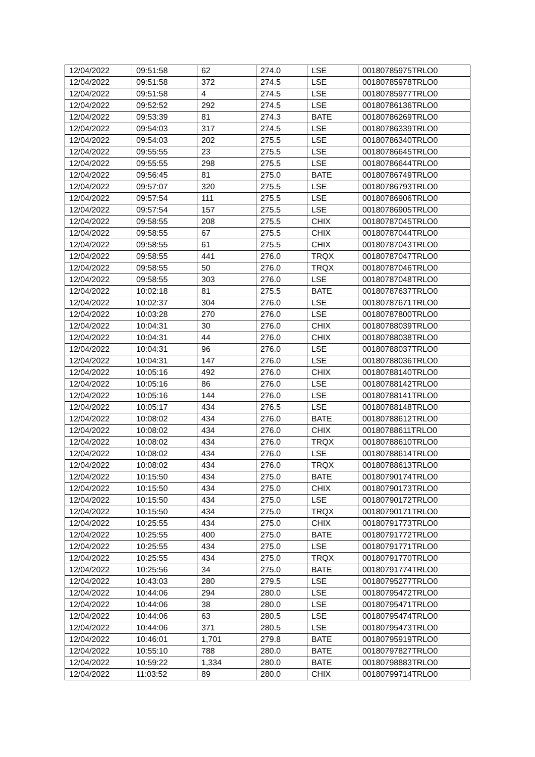| 12/04/2022 | 09:51:58 | 62 | 274.0 | LSE | 00180785975TRLO0 |
| 12/04/2022 | 09:51:58 | 372 | 274.5 | LSE | 00180785978TRLO0 |
| 12/04/2022 | 09:51:58 | 4 | 274.5 | LSE | 00180785977TRLO0 |
| 12/04/2022 | 09:52:52 | 292 | 274.5 | LSE | 00180786136TRLO0 |
| 12/04/2022 | 09:53:39 | 81 | 274.3 | BATE | 00180786269TRLO0 |
| 12/04/2022 | 09:54:03 | 317 | 274.5 | LSE | 00180786339TRLO0 |
| 12/04/2022 | 09:54:03 | 202 | 275.5 | LSE | 00180786340TRLO0 |
| 12/04/2022 | 09:55:55 | 23 | 275.5 | LSE | 00180786645TRLO0 |
| 12/04/2022 | 09:55:55 | 298 | 275.5 | LSE | 00180786644TRLO0 |
| 12/04/2022 | 09:56:45 | 81 | 275.0 | BATE | 00180786749TRLO0 |
| 12/04/2022 | 09:57:07 | 320 | 275.5 | LSE | 00180786793TRLO0 |
| 12/04/2022 | 09:57:54 | 111 | 275.5 | LSE | 00180786906TRLO0 |
| 12/04/2022 | 09:57:54 | 157 | 275.5 | LSE | 00180786905TRLO0 |
| 12/04/2022 | 09:58:55 | 208 | 275.5 | CHIX | 00180787045TRLO0 |
| 12/04/2022 | 09:58:55 | 67 | 275.5 | CHIX | 00180787044TRLO0 |
| 12/04/2022 | 09:58:55 | 61 | 275.5 | CHIX | 00180787043TRLO0 |
| 12/04/2022 | 09:58:55 | 441 | 276.0 | TRQX | 00180787047TRLO0 |
| 12/04/2022 | 09:58:55 | 50 | 276.0 | TRQX | 00180787046TRLO0 |
| 12/04/2022 | 09:58:55 | 303 | 276.0 | LSE | 00180787048TRLO0 |
| 12/04/2022 | 10:02:18 | 81 | 275.5 | BATE | 00180787637TRLO0 |
| 12/04/2022 | 10:02:37 | 304 | 276.0 | LSE | 00180787671TRLO0 |
| 12/04/2022 | 10:03:28 | 270 | 276.0 | LSE | 00180787800TRLO0 |
| 12/04/2022 | 10:04:31 | 30 | 276.0 | CHIX | 00180788039TRLO0 |
| 12/04/2022 | 10:04:31 | 44 | 276.0 | CHIX | 00180788038TRLO0 |
| 12/04/2022 | 10:04:31 | 96 | 276.0 | LSE | 00180788037TRLO0 |
| 12/04/2022 | 10:04:31 | 147 | 276.0 | LSE | 00180788036TRLO0 |
| 12/04/2022 | 10:05:16 | 492 | 276.0 | CHIX | 00180788140TRLO0 |
| 12/04/2022 | 10:05:16 | 86 | 276.0 | LSE | 00180788142TRLO0 |
| 12/04/2022 | 10:05:16 | 144 | 276.0 | LSE | 00180788141TRLO0 |
| 12/04/2022 | 10:05:17 | 434 | 276.5 | LSE | 00180788148TRLO0 |
| 12/04/2022 | 10:08:02 | 434 | 276.0 | BATE | 00180788612TRLO0 |
| 12/04/2022 | 10:08:02 | 434 | 276.0 | CHIX | 00180788611TRLO0 |
| 12/04/2022 | 10:08:02 | 434 | 276.0 | TRQX | 00180788610TRLO0 |
| 12/04/2022 | 10:08:02 | 434 | 276.0 | LSE | 00180788614TRLO0 |
| 12/04/2022 | 10:08:02 | 434 | 276.0 | TRQX | 00180788613TRLO0 |
| 12/04/2022 | 10:15:50 | 434 | 275.0 | BATE | 00180790174TRLO0 |
| 12/04/2022 | 10:15:50 | 434 | 275.0 | CHIX | 00180790173TRLO0 |
| 12/04/2022 | 10:15:50 | 434 | 275.0 | LSE | 00180790172TRLO0 |
| 12/04/2022 | 10:15:50 | 434 | 275.0 | TRQX | 00180790171TRLO0 |
| 12/04/2022 | 10:25:55 | 434 | 275.0 | CHIX | 00180791773TRLO0 |
| 12/04/2022 | 10:25:55 | 400 | 275.0 | BATE | 00180791772TRLO0 |
| 12/04/2022 | 10:25:55 | 434 | 275.0 | LSE | 00180791771TRLO0 |
| 12/04/2022 | 10:25:55 | 434 | 275.0 | TRQX | 00180791770TRLO0 |
| 12/04/2022 | 10:25:56 | 34 | 275.0 | BATE | 00180791774TRLO0 |
| 12/04/2022 | 10:43:03 | 280 | 279.5 | LSE | 00180795277TRLO0 |
| 12/04/2022 | 10:44:06 | 294 | 280.0 | LSE | 00180795472TRLO0 |
| 12/04/2022 | 10:44:06 | 38 | 280.0 | LSE | 00180795471TRLO0 |
| 12/04/2022 | 10:44:06 | 63 | 280.5 | LSE | 00180795474TRLO0 |
| 12/04/2022 | 10:44:06 | 371 | 280.5 | LSE | 00180795473TRLO0 |
| 12/04/2022 | 10:46:01 | 1,701 | 279.8 | BATE | 00180795919TRLO0 |
| 12/04/2022 | 10:55:10 | 788 | 280.0 | BATE | 00180797827TRLO0 |
| 12/04/2022 | 10:59:22 | 1,334 | 280.0 | BATE | 00180798883TRLO0 |
| 12/04/2022 | 11:03:52 | 89 | 280.0 | CHIX | 00180799714TRLO0 |